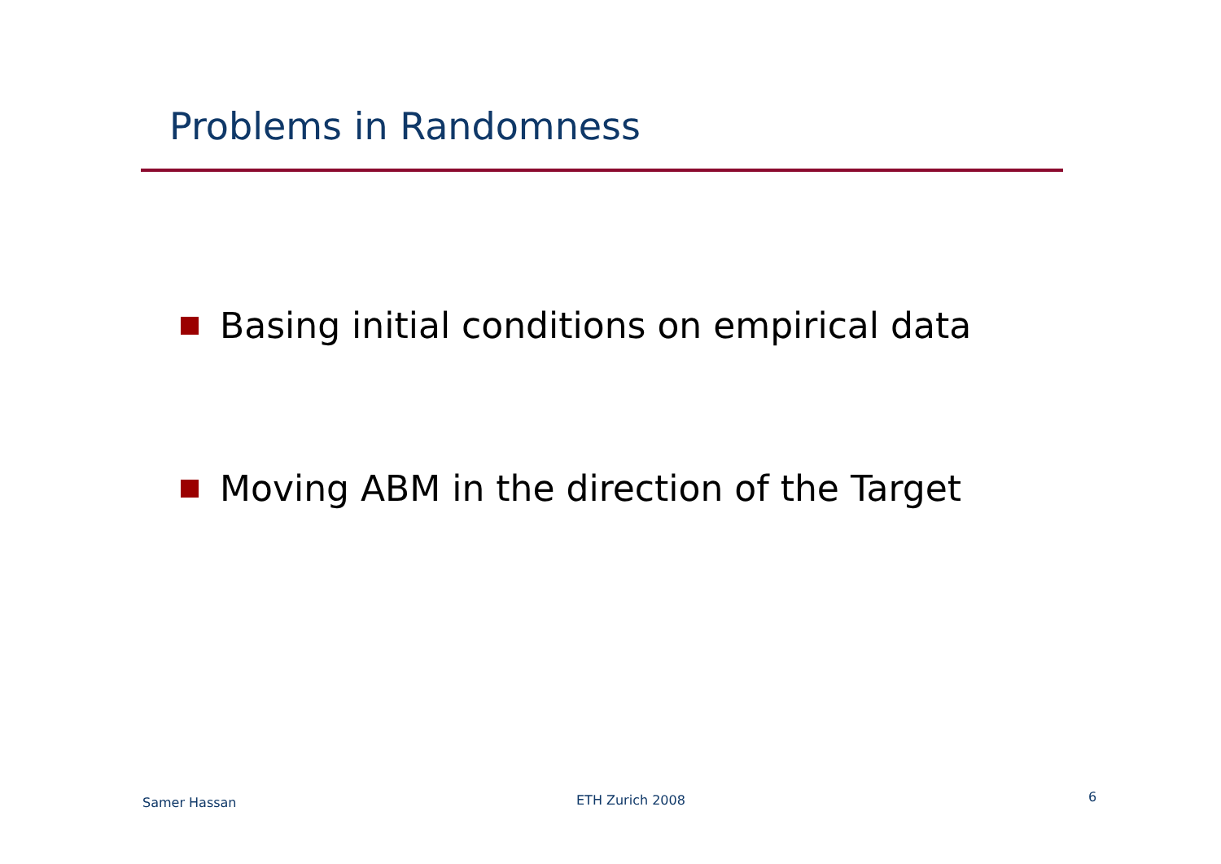Problems in Randomness
Basing initial conditions on empirical data
Moving ABM in the direction of the Target
Samer Hassan ETH Zurich 2008 6